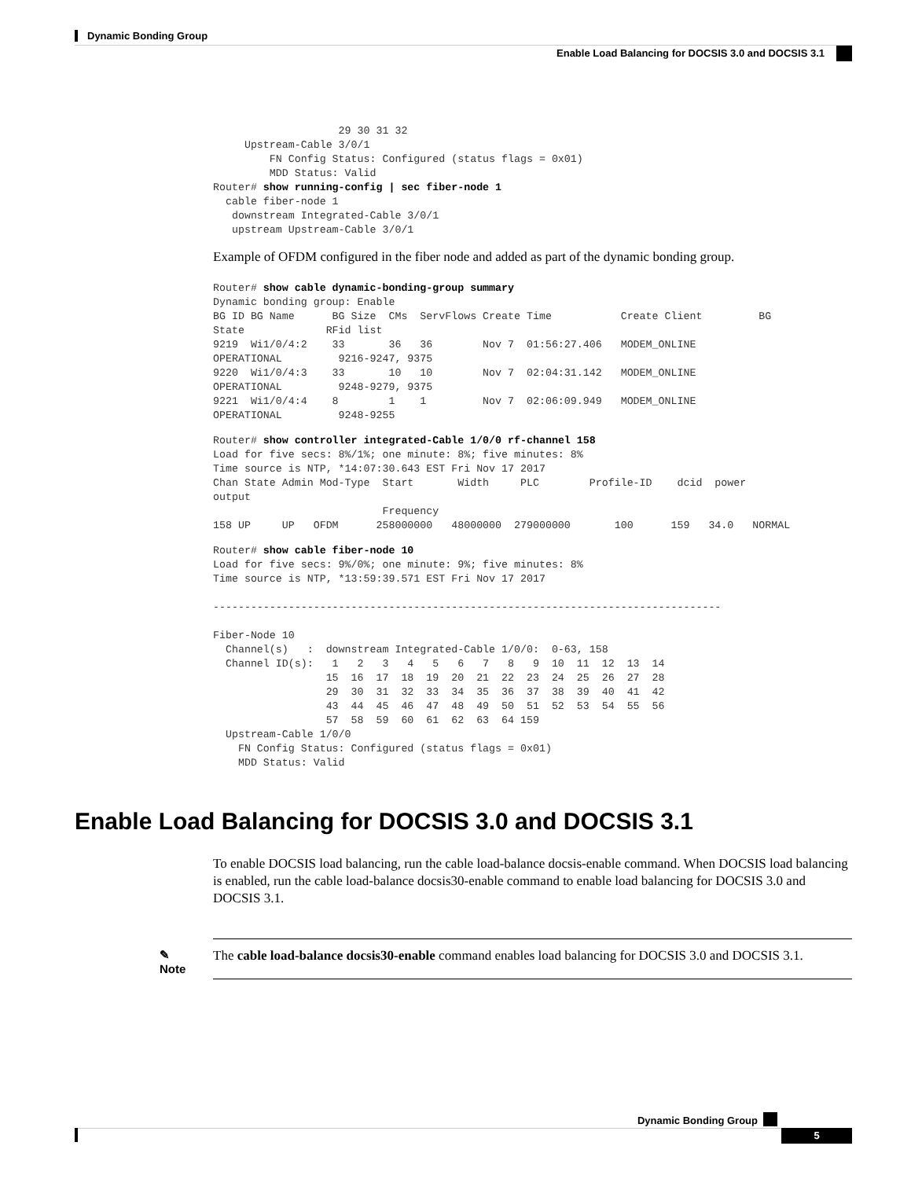Dynamic Bonding Group
Enable Load Balancing for DOCSIS 3.0 and DOCSIS 3.1
                    29 30 31 32
     Upstream-Cable 3/0/1
         FN Config Status: Configured (status flags = 0x01)
         MDD Status: Valid
Router# show running-config | sec fiber-node 1
  cable fiber-node 1
   downstream Integrated-Cable 3/0/1
   upstream Upstream-Cable 3/0/1
Example of OFDM configured in the fiber node and added as part of the dynamic bonding group.
Router# show cable dynamic-bonding-group summary
Dynamic bonding group: Enable
BG ID BG Name      BG Size  CMs  ServFlows Create Time           Create Client         BG
State             RFid list
9219  Wi1/0/4:2    33       36   36        Nov 7  01:56:27.406   MODEM_ONLINE
OPERATIONAL         9216-9247, 9375
9220  Wi1/0/4:3    33       10   10        Nov 7  02:04:31.142   MODEM_ONLINE
OPERATIONAL         9248-9279, 9375
9221  Wi1/0/4:4    8        1    1         Nov 7  02:06:09.949   MODEM_ONLINE
OPERATIONAL         9248-9255
Router# show controller integrated-Cable 1/0/0 rf-channel 158
Load for five secs: 8%/1%; one minute: 8%; five minutes: 8%
Time source is NTP, *14:07:30.643 EST Fri Nov 17 2017
Chan State Admin Mod-Type  Start       Width     PLC        Profile-ID    dcid  power
output
                           Frequency
158 UP     UP   OFDM      258000000   48000000  279000000       100      159   34.0   NORMAL
Router# show cable fiber-node 10
Load for five secs: 9%/0%; one minute: 9%; five minutes: 8%
Time source is NTP, *13:59:39.571 EST Fri Nov 17 2017

---------------------------------------------------------------------------------

Fiber-Node 10
  Channel(s)   :  downstream Integrated-Cable 1/0/0:  0-63, 158
  Channel ID(s):   1   2   3   4   5   6   7   8   9  10  11  12  13  14
                  15  16  17  18  19  20  21  22  23  24  25  26  27  28
                  29  30  31  32  33  34  35  36  37  38  39  40  41  42
                  43  44  45  46  47  48  49  50  51  52  53  54  55  56
                  57  58  59  60  61  62  63  64 159
  Upstream-Cable 1/0/0
    FN Config Status: Configured (status flags = 0x01)
    MDD Status: Valid
Enable Load Balancing for DOCSIS 3.0 and DOCSIS 3.1
To enable DOCSIS load balancing, run the cable load-balance docsis-enable command. When DOCSIS load balancing is enabled, run the cable load-balance docsis30-enable command to enable load balancing for DOCSIS 3.0 and DOCSIS 3.1.
✎
Note
The cable load-balance docsis30-enable command enables load balancing for DOCSIS 3.0 and DOCSIS 3.1.
Dynamic Bonding Group
5